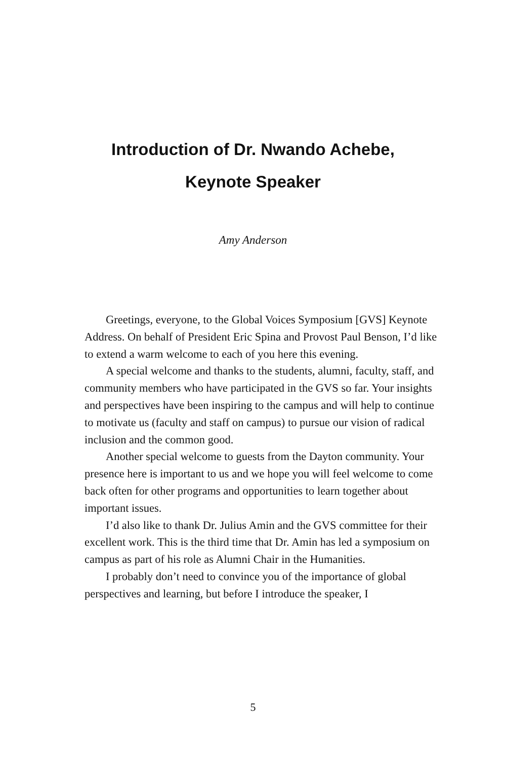Introduction of Dr. Nwando Achebe,
Keynote Speaker
Amy Anderson
Greetings, everyone, to the Global Voices Symposium [GVS] Keynote Address. On behalf of President Eric Spina and Provost Paul Benson, I’d like to extend a warm welcome to each of you here this evening.
A special welcome and thanks to the students, alumni, faculty, staff, and community members who have participated in the GVS so far. Your insights and perspectives have been inspiring to the campus and will help to continue to motivate us (faculty and staff on campus) to pursue our vision of radical inclusion and the common good.
Another special welcome to guests from the Dayton community. Your presence here is important to us and we hope you will feel welcome to come back often for other programs and opportunities to learn together about important issues.
I’d also like to thank Dr. Julius Amin and the GVS committee for their excellent work. This is the third time that Dr. Amin has led a symposium on campus as part of his role as Alumni Chair in the Humanities.
I probably don’t need to convince you of the importance of global perspectives and learning, but before I introduce the speaker, I
5